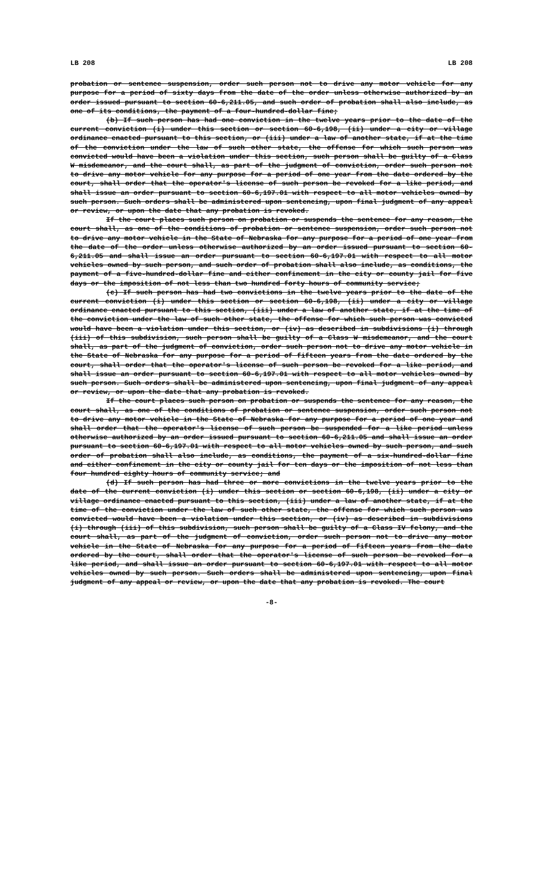LB 208 LB 208
probation or sentence suspension, order such person not to drive any motor vehicle for any purpose for a period of sixty days from the date of the order unless otherwise authorized by an order issued pursuant to section 60-6,211.05, and such order of probation shall also include, as one of its conditions, the payment of a four-hundred-dollar fine;
(b) If such person has had one conviction in the twelve years prior to the date of the current conviction (i) under this section or section 60-6,198, (ii) under a city or village ordinance enacted pursuant to this section, or (iii) under a law of another state, if at the time of the conviction under the law of such other state, the offense for which such person was convicted would have been a violation under this section, such person shall be guilty of a Class W misdemeanor, and the court shall, as part of the judgment of conviction, order such person not to drive any motor vehicle for any purpose for a period of one year from the date ordered by the court, shall order that the operator's license of such person be revoked for a like period, and shall issue an order pursuant to section 60-6,197.01 with respect to all motor vehicles owned by such person. Such orders shall be administered upon sentencing, upon final judgment of any appeal or review, or upon the date that any probation is revoked.
If the court places such person on probation or suspends the sentence for any reason, the court shall, as one of the conditions of probation or sentence suspension, order such person not to drive any motor vehicle in the State of Nebraska for any purpose for a period of one year from the date of the order unless otherwise authorized by an order issued pursuant to section 60-6,211.05 and shall issue an order pursuant to section 60-6,197.01 with respect to all motor vehicles owned by such person, and such order of probation shall also include, as conditions, the payment of a five-hundred-dollar fine and either confinement in the city or county jail for five days or the imposition of not less than two hundred forty hours of community service;
(c) If such person has had two convictions in the twelve years prior to the date of the current conviction (i) under this section or section 60-6,198, (ii) under a city or village ordinance enacted pursuant to this section, (iii) under a law of another state, if at the time of the conviction under the law of such other state, the offense for which such person was convicted would have been a violation under this section, or (iv) as described in subdivisions (i) through (iii) of this subdivision, such person shall be guilty of a Class W misdemeanor, and the court shall, as part of the judgment of conviction, order such person not to drive any motor vehicle in the State of Nebraska for any purpose for a period of fifteen years from the date ordered by the court, shall order that the operator's license of such person be revoked for a like period, and shall issue an order pursuant to section 60-6,197.01 with respect to all motor vehicles owned by such person. Such orders shall be administered upon sentencing, upon final judgment of any appeal or review, or upon the date that any probation is revoked.
If the court places such person on probation or suspends the sentence for any reason, the court shall, as one of the conditions of probation or sentence suspension, order such person not to drive any motor vehicle in the State of Nebraska for any purpose for a period of one year and shall order that the operator's license of such person be suspended for a like period unless otherwise authorized by an order issued pursuant to section 60-6,211.05 and shall issue an order pursuant to section 60-6,197.01 with respect to all motor vehicles owned by such person, and such order of probation shall also include, as conditions, the payment of a six-hundred-dollar fine and either confinement in the city or county jail for ten days or the imposition of not less than four hundred eighty hours of community service; and
(d) If such person has had three or more convictions in the twelve years prior to the date of the current conviction (i) under this section or section 60-6,198, (ii) under a city or village ordinance enacted pursuant to this section, (iii) under a law of another state, if at the time of the conviction under the law of such other state, the offense for which such person was convicted would have been a violation under this section, or (iv) as described in subdivisions (i) through (iii) of this subdivision, such person shall be guilty of a Class IV felony, and the court shall, as part of the judgment of conviction, order such person not to drive any motor vehicle in the State of Nebraska for any purpose for a period of fifteen years from the date ordered by the court, shall order that the operator's license of such person be revoked for a like period, and shall issue an order pursuant to section 60-6,197.01 with respect to all motor vehicles owned by such person. Such orders shall be administered upon sentencing, upon final judgment of any appeal or review, or upon the date that any probation is revoked. The court
-8-